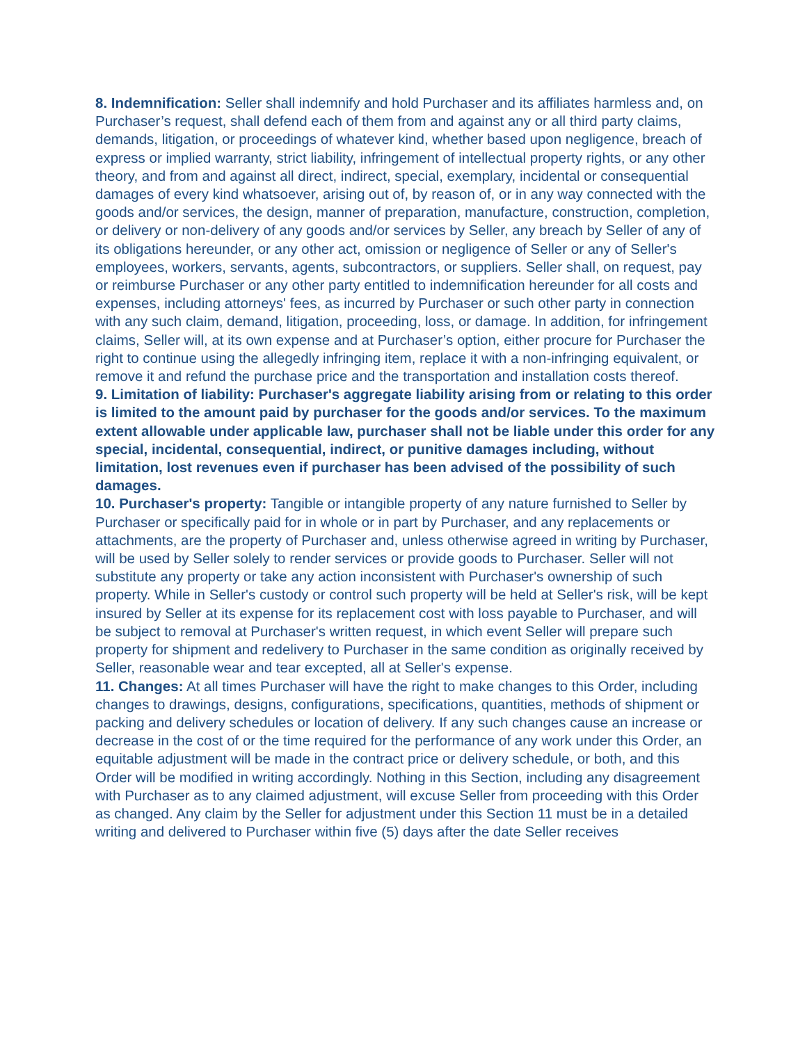8. Indemnification: Seller shall indemnify and hold Purchaser and its affiliates harmless and, on Purchaser’s request, shall defend each of them from and against any or all third party claims, demands, litigation, or proceedings of whatever kind, whether based upon negligence, breach of express or implied warranty, strict liability, infringement of intellectual property rights, or any other theory, and from and against all direct, indirect, special, exemplary, incidental or consequential damages of every kind whatsoever, arising out of, by reason of, or in any way connected with the goods and/or services, the design, manner of preparation, manufacture, construction, completion, or delivery or non-delivery of any goods and/or services by Seller, any breach by Seller of any of its obligations hereunder, or any other act, omission or negligence of Seller or any of Seller's employees, workers, servants, agents, subcontractors, or suppliers. Seller shall, on request, pay or reimburse Purchaser or any other party entitled to indemnification hereunder for all costs and expenses, including attorneys' fees, as incurred by Purchaser or such other party in connection with any such claim, demand, litigation, proceeding, loss, or damage. In addition, for infringement claims, Seller will, at its own expense and at Purchaser’s option, either procure for Purchaser the right to continue using the allegedly infringing item, replace it with a non-infringing equivalent, or remove it and refund the purchase price and the transportation and installation costs thereof.
9. Limitation of liability: Purchaser's aggregate liability arising from or relating to this order is limited to the amount paid by purchaser for the goods and/or services. To the maximum extent allowable under applicable law, purchaser shall not be liable under this order for any special, incidental, consequential, indirect, or punitive damages including, without limitation, lost revenues even if purchaser has been advised of the possibility of such damages.
10. Purchaser's property: Tangible or intangible property of any nature furnished to Seller by Purchaser or specifically paid for in whole or in part by Purchaser, and any replacements or attachments, are the property of Purchaser and, unless otherwise agreed in writing by Purchaser, will be used by Seller solely to render services or provide goods to Purchaser. Seller will not substitute any property or take any action inconsistent with Purchaser's ownership of such property. While in Seller's custody or control such property will be held at Seller's risk, will be kept insured by Seller at its expense for its replacement cost with loss payable to Purchaser, and will be subject to removal at Purchaser's written request, in which event Seller will prepare such property for shipment and redelivery to Purchaser in the same condition as originally received by Seller, reasonable wear and tear excepted, all at Seller's expense.
11. Changes: At all times Purchaser will have the right to make changes to this Order, including changes to drawings, designs, configurations, specifications, quantities, methods of shipment or packing and delivery schedules or location of delivery. If any such changes cause an increase or decrease in the cost of or the time required for the performance of any work under this Order, an equitable adjustment will be made in the contract price or delivery schedule, or both, and this Order will be modified in writing accordingly. Nothing in this Section, including any disagreement with Purchaser as to any claimed adjustment, will excuse Seller from proceeding with this Order as changed. Any claim by the Seller for adjustment under this Section 11 must be in a detailed writing and delivered to Purchaser within five (5) days after the date Seller receives